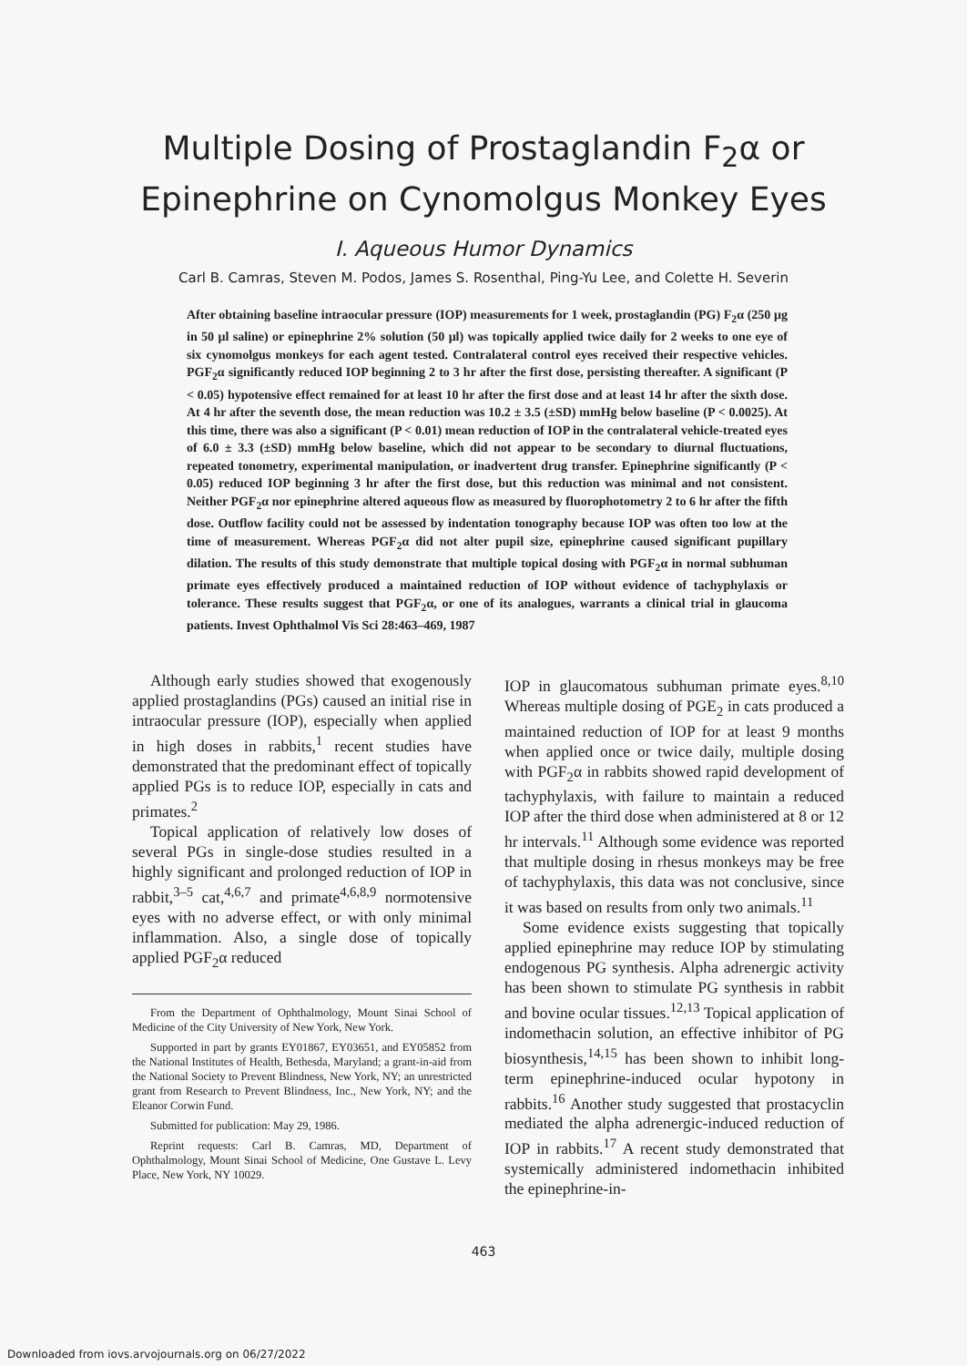Multiple Dosing of Prostaglandin F<sub>2</sub>α or
Epinephrine on Cynomolgus Monkey Eyes
I. Aqueous Humor Dynamics
Carl B. Camras, Steven M. Podos, James S. Rosenthal, Ping-Yu Lee, and Colette H. Severin
After obtaining baseline intraocular pressure (IOP) measurements for 1 week, prostaglandin (PG) F<sub>2</sub>α (250 μg in 50 μl saline) or epinephrine 2% solution (50 μl) was topically applied twice daily for 2 weeks to one eye of six cynomolgus monkeys for each agent tested. Contralateral control eyes received their respective vehicles. PGF<sub>2</sub>α significantly reduced IOP beginning 2 to 3 hr after the first dose, persisting thereafter. A significant (P < 0.05) hypotensive effect remained for at least 10 hr after the first dose and at least 14 hr after the sixth dose. At 4 hr after the seventh dose, the mean reduction was 10.2 ± 3.5 (±SD) mmHg below baseline (P < 0.0025). At this time, there was also a significant (P < 0.01) mean reduction of IOP in the contralateral vehicle-treated eyes of 6.0 ± 3.3 (±SD) mmHg below baseline, which did not appear to be secondary to diurnal fluctuations, repeated tonometry, experimental manipulation, or inadvertent drug transfer. Epinephrine significantly (P < 0.05) reduced IOP beginning 3 hr after the first dose, but this reduction was minimal and not consistent. Neither PGF<sub>2</sub>α nor epinephrine altered aqueous flow as measured by fluorophotometry 2 to 6 hr after the fifth dose. Outflow facility could not be assessed by indentation tonography because IOP was often too low at the time of measurement. Whereas PGF<sub>2</sub>α did not alter pupil size, epinephrine caused significant pupillary dilation. The results of this study demonstrate that multiple topical dosing with PGF<sub>2</sub>α in normal subhuman primate eyes effectively produced a maintained reduction of IOP without evidence of tachyphylaxis or tolerance. These results suggest that PGF<sub>2</sub>α, or one of its analogues, warrants a clinical trial in glaucoma patients. Invest Ophthalmol Vis Sci 28:463–469, 1987
Although early studies showed that exogenously applied prostaglandins (PGs) caused an initial rise in intraocular pressure (IOP), especially when applied in high doses in rabbits,<sup>1</sup> recent studies have demonstrated that the predominant effect of topically applied PGs is to reduce IOP, especially in cats and primates.<sup>2</sup>
Topical application of relatively low doses of several PGs in single-dose studies resulted in a highly significant and prolonged reduction of IOP in rabbit,<sup>3–5</sup> cat,<sup>4,6,7</sup> and primate<sup>4,6,8,9</sup> normotensive eyes with no adverse effect, or with only minimal inflammation. Also, a single dose of topically applied PGF<sub>2</sub>α reduced
From the Department of Ophthalmology, Mount Sinai School of Medicine of the City University of New York, New York.
Supported in part by grants EY01867, EY03651, and EY05852 from the National Institutes of Health, Bethesda, Maryland; a grant-in-aid from the National Society to Prevent Blindness, New York, NY; an unrestricted grant from Research to Prevent Blindness, Inc., New York, NY; and the Eleanor Corwin Fund.
Submitted for publication: May 29, 1986.
Reprint requests: Carl B. Camras, MD, Department of Ophthalmology, Mount Sinai School of Medicine, One Gustave L. Levy Place, New York, NY 10029.
IOP in glaucomatous subhuman primate eyes.<sup>8,10</sup> Whereas multiple dosing of PGE<sub>2</sub> in cats produced a maintained reduction of IOP for at least 9 months when applied once or twice daily, multiple dosing with PGF<sub>2</sub>α in rabbits showed rapid development of tachyphylaxis, with failure to maintain a reduced IOP after the third dose when administered at 8 or 12 hr intervals.<sup>11</sup> Although some evidence was reported that multiple dosing in rhesus monkeys may be free of tachyphylaxis, this data was not conclusive, since it was based on results from only two animals.<sup>11</sup>
Some evidence exists suggesting that topically applied epinephrine may reduce IOP by stimulating endogenous PG synthesis. Alpha adrenergic activity has been shown to stimulate PG synthesis in rabbit and bovine ocular tissues.<sup>12,13</sup> Topical application of indomethacin solution, an effective inhibitor of PG biosynthesis,<sup>14,15</sup> has been shown to inhibit long-term epinephrine-induced ocular hypotony in rabbits.<sup>16</sup> Another study suggested that prostacyclin mediated the alpha adrenergic-induced reduction of IOP in rabbits.<sup>17</sup> A recent study demonstrated that systemically administered indomethacin inhibited the epinephrine-in-
463
Downloaded from iovs.arvojournals.org on 06/27/2022